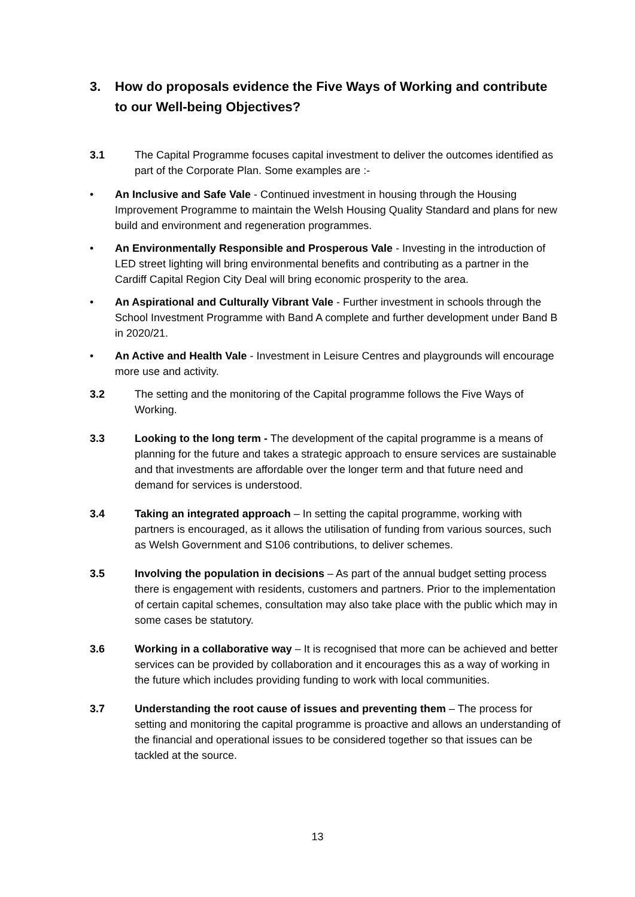3. How do proposals evidence the Five Ways of Working and contribute to our Well-being Objectives?
3.1 The Capital Programme focuses capital investment to deliver the outcomes identified as part of the Corporate Plan. Some examples are :-
• An Inclusive and Safe Vale - Continued investment in housing through the Housing Improvement Programme to maintain the Welsh Housing Quality Standard and plans for new build and environment and regeneration programmes.
• An Environmentally Responsible and Prosperous Vale - Investing in the introduction of LED street lighting will bring environmental benefits and contributing as a partner in the Cardiff Capital Region City Deal will bring economic prosperity to the area.
• An Aspirational and Culturally Vibrant Vale - Further investment in schools through the School Investment Programme with Band A complete and further development under Band B in 2020/21.
• An Active and Health Vale - Investment in Leisure Centres and playgrounds will encourage more use and activity.
3.2 The setting and the monitoring of the Capital programme follows the Five Ways of Working.
3.3 Looking to the long term - The development of the capital programme is a means of planning for the future and takes a strategic approach to ensure services are sustainable and that investments are affordable over the longer term and that future need and demand for services is understood.
3.4 Taking an integrated approach – In setting the capital programme, working with partners is encouraged, as it allows the utilisation of funding from various sources, such as Welsh Government and S106 contributions, to deliver schemes.
3.5 Involving the population in decisions – As part of the annual budget setting process there is engagement with residents, customers and partners. Prior to the implementation of certain capital schemes, consultation may also take place with the public which may in some cases be statutory.
3.6 Working in a collaborative way – It is recognised that more can be achieved and better services can be provided by collaboration and it encourages this as a way of working in the future which includes providing funding to work with local communities.
3.7 Understanding the root cause of issues and preventing them – The process for setting and monitoring the capital programme is proactive and allows an understanding of the financial and operational issues to be considered together so that issues can be tackled at the source.
13